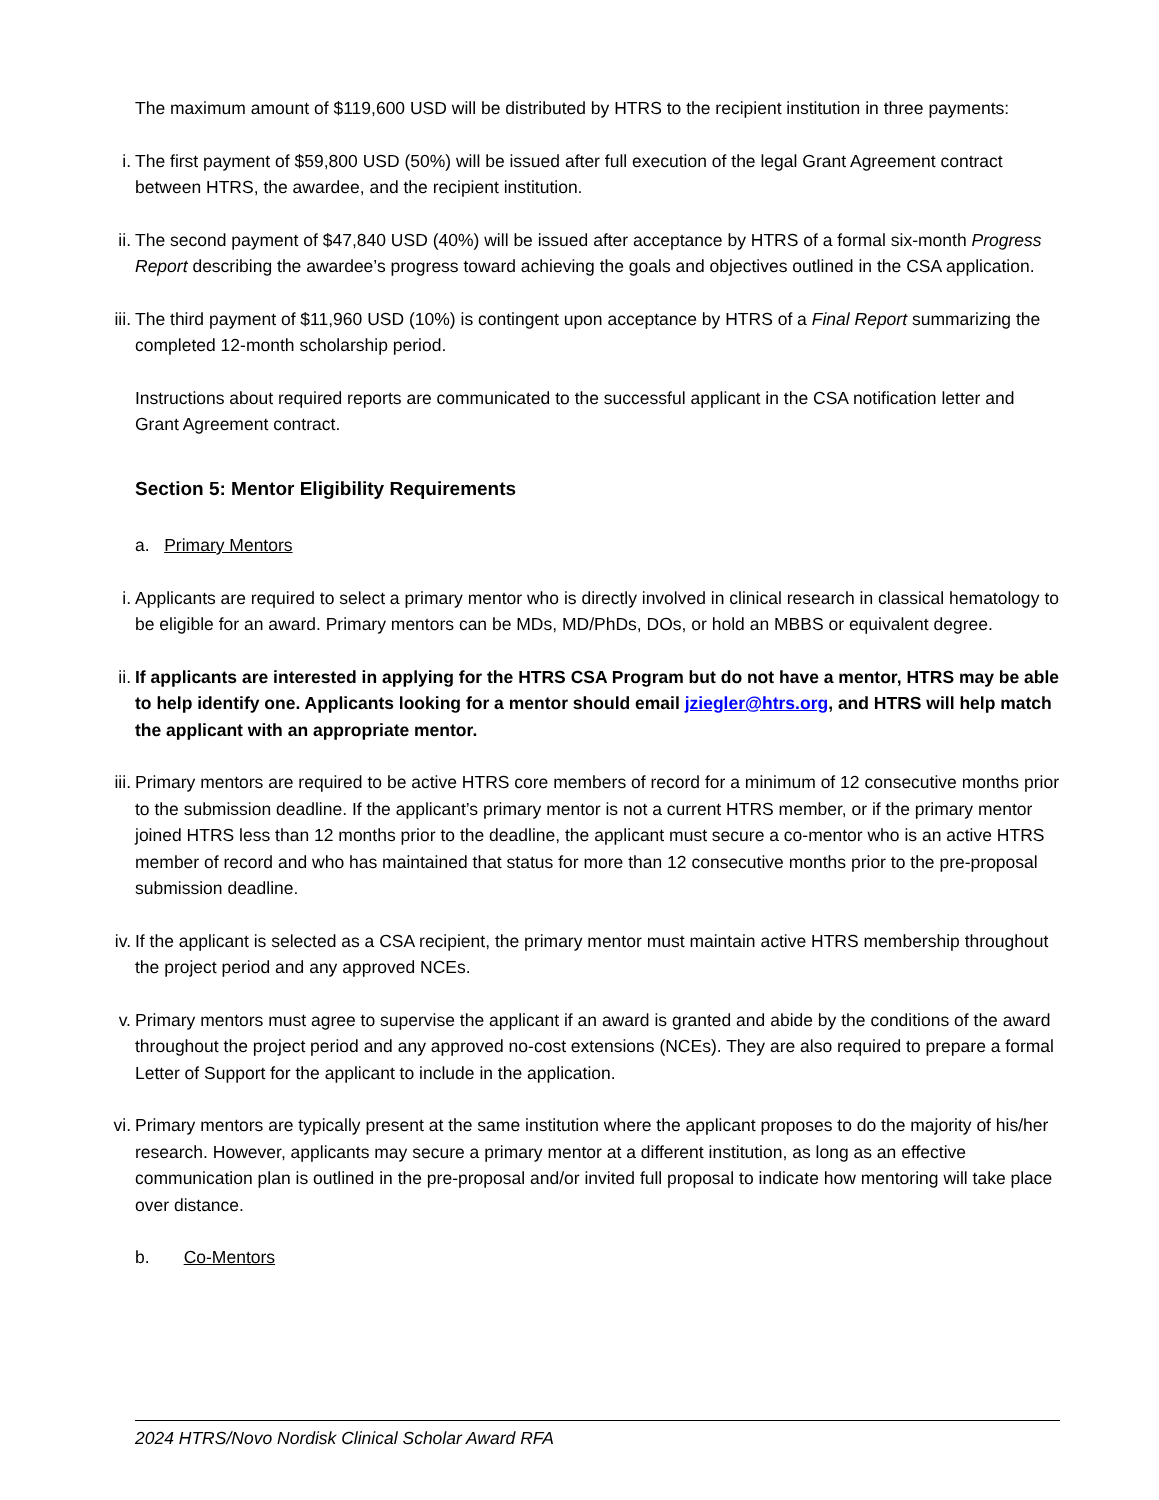The maximum amount of $119,600 USD will be distributed by HTRS to the recipient institution in three payments:
i. The first payment of $59,800 USD (50%) will be issued after full execution of the legal Grant Agreement contract between HTRS, the awardee, and the recipient institution.
ii. The second payment of $47,840 USD (40%) will be issued after acceptance by HTRS of a formal six-month Progress Report describing the awardee’s progress toward achieving the goals and objectives outlined in the CSA application.
iii. The third payment of $11,960 USD (10%) is contingent upon acceptance by HTRS of a Final Report summarizing the completed 12-month scholarship period.
Instructions about required reports are communicated to the successful applicant in the CSA notification letter and Grant Agreement contract.
Section 5: Mentor Eligibility Requirements
a. Primary Mentors
i. Applicants are required to select a primary mentor who is directly involved in clinical research in classical hematology to be eligible for an award. Primary mentors can be MDs, MD/PhDs, DOs, or hold an MBBS or equivalent degree.
ii. If applicants are interested in applying for the HTRS CSA Program but do not have a mentor, HTRS may be able to help identify one. Applicants looking for a mentor should email jziegler@htrs.org, and HTRS will help match the applicant with an appropriate mentor.
iii. Primary mentors are required to be active HTRS core members of record for a minimum of 12 consecutive months prior to the submission deadline. If the applicant’s primary mentor is not a current HTRS member, or if the primary mentor joined HTRS less than 12 months prior to the deadline, the applicant must secure a co-mentor who is an active HTRS member of record and who has maintained that status for more than 12 consecutive months prior to the pre-proposal submission deadline.
iv. If the applicant is selected as a CSA recipient, the primary mentor must maintain active HTRS membership throughout the project period and any approved NCEs.
v. Primary mentors must agree to supervise the applicant if an award is granted and abide by the conditions of the award throughout the project period and any approved no-cost extensions (NCEs). They are also required to prepare a formal Letter of Support for the applicant to include in the application.
vi. Primary mentors are typically present at the same institution where the applicant proposes to do the majority of his/her research. However, applicants may secure a primary mentor at a different institution, as long as an effective communication plan is outlined in the pre-proposal and/or invited full proposal to indicate how mentoring will take place over distance.
b. Co-Mentors
2024 HTRS/Novo Nordisk Clinical Scholar Award RFA